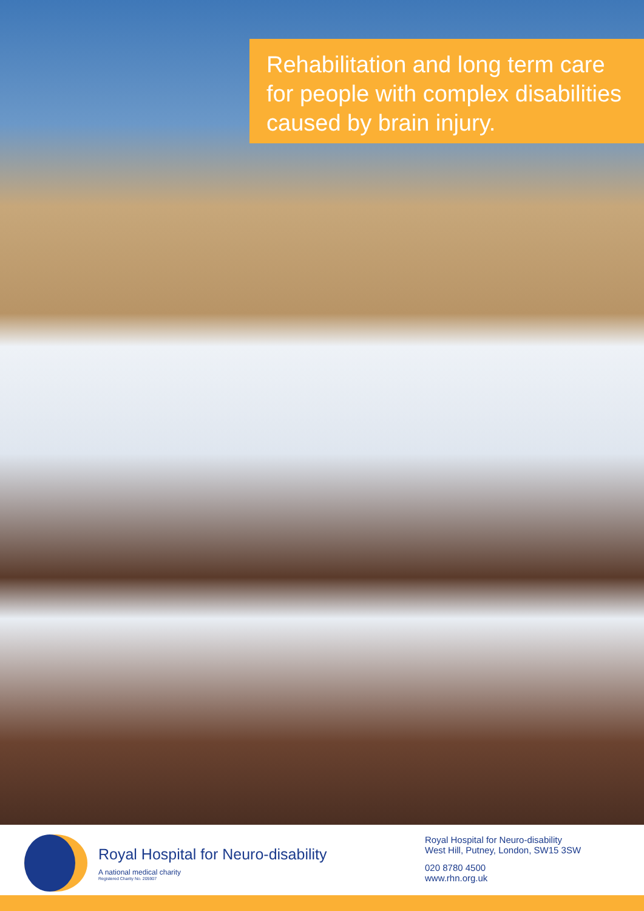Rehabilitation and long term care for people with complex disabilities caused by brain injury.
Royal Hospital for Neuro-disability
A national medical charity
Registered Charity No. 205907
Royal Hospital for Neuro-disability
West Hill, Putney, London, SW15 3SW
020 8780 4500
www.rhn.org.uk